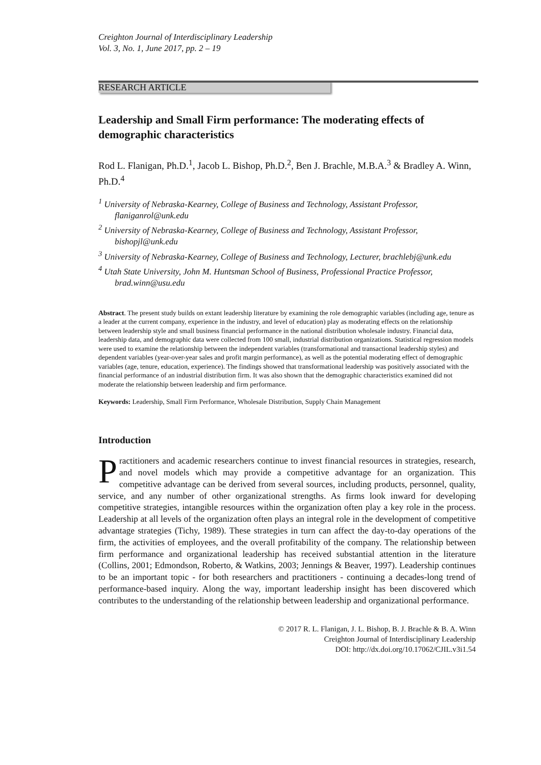Creighton Journal of Interdisciplinary Leadership
Vol. 3, No. 1, June 2017, pp. 2 – 19
RESEARCH ARTICLE
Leadership and Small Firm performance: The moderating effects of demographic characteristics
Rod L. Flanigan, Ph.D.<sup>1</sup>, Jacob L. Bishop, Ph.D.<sup>2</sup>, Ben J. Brachle, M.B.A.<sup>3</sup> & Bradley A. Winn, Ph.D.<sup>4</sup>
<sup>1</sup> University of Nebraska-Kearney, College of Business and Technology, Assistant Professor, flaniganrol@unk.edu
<sup>2</sup> University of Nebraska-Kearney, College of Business and Technology, Assistant Professor, bishopjl@unk.edu
<sup>3</sup> University of Nebraska-Kearney, College of Business and Technology, Lecturer, brachlebj@unk.edu
<sup>4</sup> Utah State University, John M. Huntsman School of Business, Professional Practice Professor, brad.winn@usu.edu
Abstract. The present study builds on extant leadership literature by examining the role demographic variables (including age, tenure as a leader at the current company, experience in the industry, and level of education) play as moderating effects on the relationship between leadership style and small business financial performance in the national distribution wholesale industry. Financial data, leadership data, and demographic data were collected from 100 small, industrial distribution organizations. Statistical regression models were used to examine the relationship between the independent variables (transformational and transactional leadership styles) and dependent variables (year-over-year sales and profit margin performance), as well as the potential moderating effect of demographic variables (age, tenure, education, experience). The findings showed that transformational leadership was positively associated with the financial performance of an industrial distribution firm. It was also shown that the demographic characteristics examined did not moderate the relationship between leadership and firm performance.
Keywords: Leadership, Small Firm Performance, Wholesale Distribution, Supply Chain Management
Introduction
Practitioners and academic researchers continue to invest financial resources in strategies, research, and novel models which may provide a competitive advantage for an organization. This competitive advantage can be derived from several sources, including products, personnel, quality, service, and any number of other organizational strengths. As firms look inward for developing competitive strategies, intangible resources within the organization often play a key role in the process. Leadership at all levels of the organization often plays an integral role in the development of competitive advantage strategies (Tichy, 1989). These strategies in turn can affect the day-to-day operations of the firm, the activities of employees, and the overall profitability of the company. The relationship between firm performance and organizational leadership has received substantial attention in the literature (Collins, 2001; Edmondson, Roberto, & Watkins, 2003; Jennings & Beaver, 1997). Leadership continues to be an important topic - for both researchers and practitioners - continuing a decades-long trend of performance-based inquiry. Along the way, important leadership insight has been discovered which contributes to the understanding of the relationship between leadership and organizational performance.
© 2017 R. L. Flanigan, J. L. Bishop, B. J. Brachle & B. A. Winn
Creighton Journal of Interdisciplinary Leadership
DOI: http://dx.doi.org/10.17062/CJIL.v3i1.54